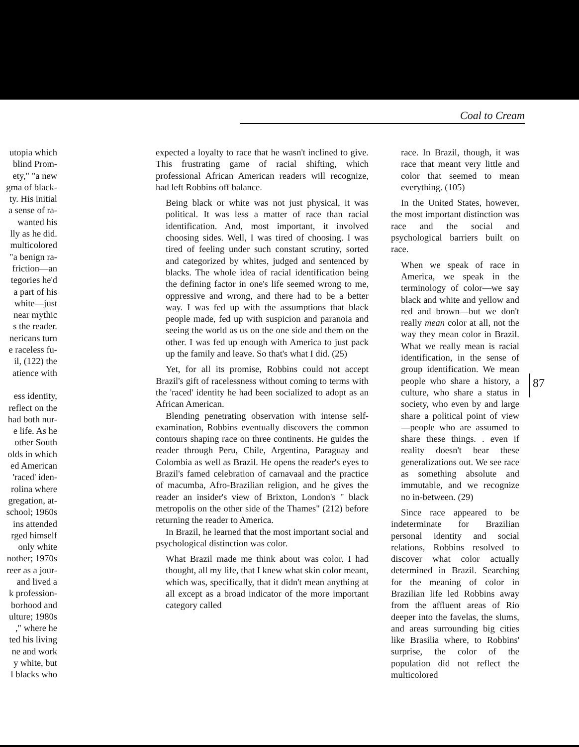Coal to Cream
utopia which
blind Prom-
ety," "a new
gma of black-
ty. His initial
a sense of ra-
wanted his
lly as he did.
multicolored
"a benign ra-
friction—an
tegories he'd
a part of his
white—just
near mythic
s the reader.
nericans turn
e raceless fu-
il, (122) the
atience with
ess identity,
reflect on the
had both nur-
e life. As he
other South
olds in which
ed American
'raced' iden-
rolina where
gregation, at-
school; 1960s
ins attended
rged himself
only white
nother; 1970s
reer as a jour-
and lived a
k profession-
borhood and
ulture; 1980s
," where he
ted his living
ne and work
y white, but
l blacks who
expected a loyalty to race that he wasn't inclined to give. This frustrating game of racial shifting, which professional African American readers will recognize, had left Robbins off balance.
Being black or white was not just physical, it was political. It was less a matter of race than racial identification. And, most important, it involved choosing sides. Well, I was tired of choosing. I was tired of feeling under such constant scrutiny, sorted and categorized by whites, judged and sentenced by blacks. The whole idea of racial identification being the defining factor in one's life seemed wrong to me, oppressive and wrong, and there had to be a better way. I was fed up with the assumptions that black people made, fed up with suspicion and paranoia and seeing the world as us on the one side and them on the other. I was fed up enough with America to just pack up the family and leave. So that's what I did. (25)
Yet, for all its promise, Robbins could not accept Brazil's gift of racelessness without coming to terms with the 'raced' identity he had been socialized to adopt as an African American.
Blending penetrating observation with intense self- examination, Robbins eventually discovers the common contours shaping race on three continents. He guides the reader through Peru, Chile, Argentina, Paraguay and Colombia as well as Brazil. He opens the reader's eyes to Brazil's famed celebration of carnavaal and the practice of macumba, Afro-Brazilian religion, and he gives the reader an insider's view of Brixton, London's " black metropolis on the other side of the Thames" (212) before returning the reader to America.
In Brazil, he learned that the most important social and psychological distinction was color.
What Brazil made me think about was color. I had thought, all my life, that I knew what skin color meant, which was, specifically, that it didn't mean anything at all except as a broad indicator of the more important category called
race. In Brazil, though, it was race that meant very little and color that seemed to mean everything. (105)
In the United States, however, the most important distinction was race and the social and psychological barriers built on race.
When we speak of race in America, we speak in the terminology of color—we say black and white and yellow and red and brown—but we don't really mean color at all, not the way they mean color in Brazil. What we really mean is racial identification, in the sense of group identification. We mean people who share a history, a culture, who share a status in society, who even by and large share a political point of view—people who are assumed to share these things. . even if reality doesn't bear these generalizations out. We see race as something absolute and immutable, and we recognize no in-between. (29)
Since race appeared to be indeterminate for Brazilian personal identity and social relations, Robbins resolved to discover what color actually determined in Brazil. Searching for the meaning of color in Brazilian life led Robbins away from the affluent areas of Rio deeper into the favelas, the slums, and areas surrounding big cities like Brasilia where, to Robbins' surprise, the color of the population did not reflect the multicolored
87